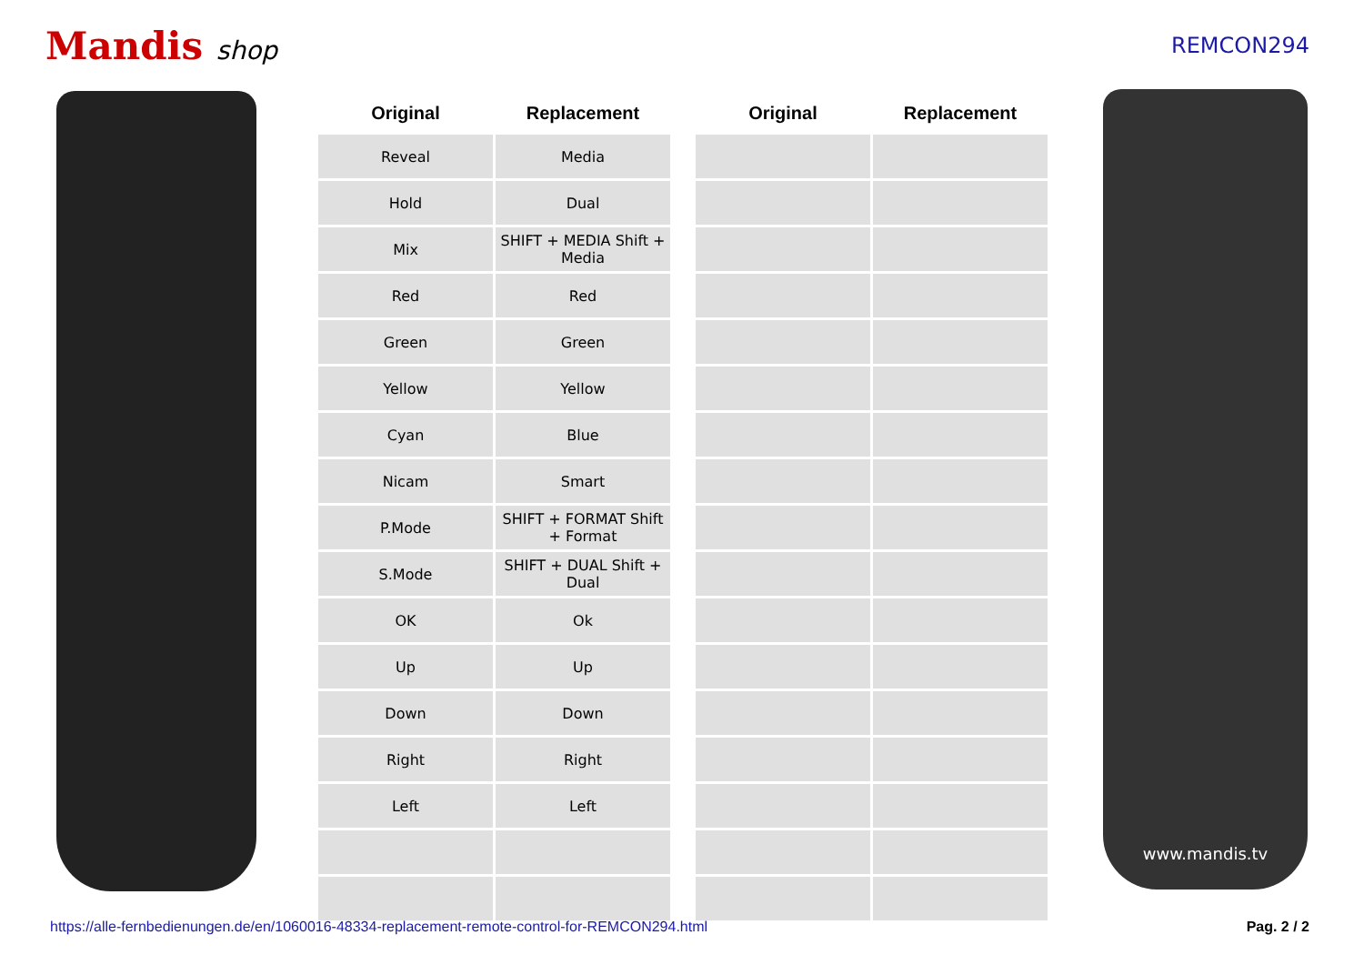Mandis shop
REMCON294
| Original | Replacement | | Original | Replacement |
| --- | --- | --- | --- | --- |
| Reveal | Media | | | |
| Hold | Dual | | | |
| Mix | SHIFT + MEDIA Shift + Media | | | |
| Red | Red | | | |
| Green | Green | | | |
| Yellow | Yellow | | | |
| Cyan | Blue | | | |
| Nicam | Smart | | | |
| P.Mode | SHIFT + FORMAT Shift + Format | | | |
| S.Mode | SHIFT + DUAL Shift + Dual | | | |
| OK | Ok | | | |
| Up | Up | | | |
| Down | Down | | | |
| Right | Right | | | |
| Left | Left | | | |
www.mandis.tv
https://alle-fernbedienungen.de/en/1060016-48334-replacement-remote-control-for-REMCON294.html Pag. 2 / 2